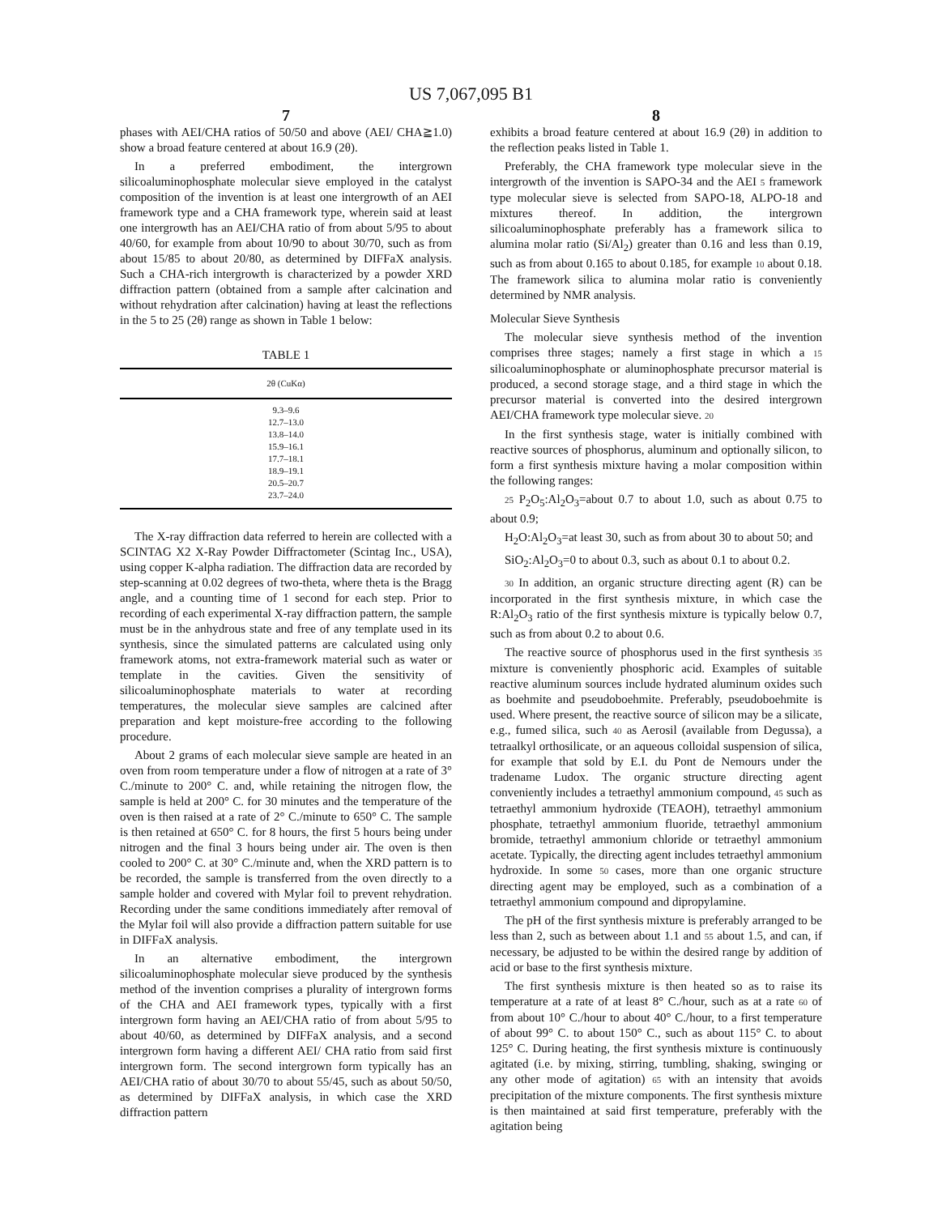US 7,067,095 B1
7
phases with AEI/CHA ratios of 50/50 and above (AEI/ CHA≧1.0) show a broad feature centered at about 16.9 (2θ).
In a preferred embodiment, the intergrown silicoaluminophosphate molecular sieve employed in the catalyst composition of the invention is at least one intergrowth of an AEI framework type and a CHA framework type, wherein said at least one intergrowth has an AEI/CHA ratio of from about 5/95 to about 40/60, for example from about 10/90 to about 30/70, such as from about 15/85 to about 20/80, as determined by DIFFaX analysis. Such a CHA-rich intergrowth is characterized by a powder XRD diffraction pattern (obtained from a sample after calcination and without rehydration after calcination) having at least the reflections in the 5 to 25 (2θ) range as shown in Table 1 below:
TABLE 1
| 2θ (CuKα) |
| --- |
| 9.3–9.6 |
| 12.7–13.0 |
| 13.8–14.0 |
| 15.9–16.1 |
| 17.7–18.1 |
| 18.9–19.1 |
| 20.5–20.7 |
| 23.7–24.0 |
The X-ray diffraction data referred to herein are collected with a SCINTAG X2 X-Ray Powder Diffractometer (Scintag Inc., USA), using copper K-alpha radiation. The diffraction data are recorded by step-scanning at 0.02 degrees of two-theta, where theta is the Bragg angle, and a counting time of 1 second for each step. Prior to recording of each experimental X-ray diffraction pattern, the sample must be in the anhydrous state and free of any template used in its synthesis, since the simulated patterns are calculated using only framework atoms, not extra-framework material such as water or template in the cavities. Given the sensitivity of silicoaluminophosphate materials to water at recording temperatures, the molecular sieve samples are calcined after preparation and kept moisture-free according to the following procedure.
About 2 grams of each molecular sieve sample are heated in an oven from room temperature under a flow of nitrogen at a rate of 3° C./minute to 200° C. and, while retaining the nitrogen flow, the sample is held at 200° C. for 30 minutes and the temperature of the oven is then raised at a rate of 2° C./minute to 650° C. The sample is then retained at 650° C. for 8 hours, the first 5 hours being under nitrogen and the final 3 hours being under air. The oven is then cooled to 200° C. at 30° C./minute and, when the XRD pattern is to be recorded, the sample is transferred from the oven directly to a sample holder and covered with Mylar foil to prevent rehydration. Recording under the same conditions immediately after removal of the Mylar foil will also provide a diffraction pattern suitable for use in DIFFaX analysis.
In an alternative embodiment, the intergrown silicoaluminophosphate molecular sieve produced by the synthesis method of the invention comprises a plurality of intergrown forms of the CHA and AEI framework types, typically with a first intergrown form having an AEI/CHA ratio of from about 5/95 to about 40/60, as determined by DIFFaX analysis, and a second intergrown form having a different AEI/ CHA ratio from said first intergrown form. The second intergrown form typically has an AEI/CHA ratio of about 30/70 to about 55/45, such as about 50/50, as determined by DIFFaX analysis, in which case the XRD diffraction pattern
8
exhibits a broad feature centered at about 16.9 (2θ) in addition to the reflection peaks listed in Table 1.
Preferably, the CHA framework type molecular sieve in the intergrowth of the invention is SAPO-34 and the AEI 5 framework type molecular sieve is selected from SAPO-18, ALPO-18 and mixtures thereof. In addition, the intergrown silicoaluminophosphate preferably has a framework silica to alumina molar ratio (Si/Al<sub>2</sub>) greater than 0.16 and less than 0.19, such as from about 0.165 to about 0.185, for example 10 about 0.18. The framework silica to alumina molar ratio is conveniently determined by NMR analysis.
Molecular Sieve Synthesis
The molecular sieve synthesis method of the invention comprises three stages; namely a first stage in which a 15 silicoaluminophosphate or aluminophosphate precursor material is produced, a second storage stage, and a third stage in which the precursor material is converted into the desired intergrown AEI/CHA framework type molecular sieve. 20
In the first synthesis stage, water is initially combined with reactive sources of phosphorus, aluminum and optionally silicon, to form a first synthesis mixture having a molar composition within the following ranges:
25 P<sub>2</sub>O<sub>5</sub>:Al<sub>2</sub>O<sub>3</sub>=about 0.7 to about 1.0, such as about 0.75 to about 0.9;
H<sub>2</sub>O:Al<sub>2</sub>O<sub>3</sub>=at least 30, such as from about 30 to about 50; and
SiO<sub>2</sub>:Al<sub>2</sub>O<sub>3</sub>=0 to about 0.3, such as about 0.1 to about 0.2.
30 In addition, an organic structure directing agent (R) can be incorporated in the first synthesis mixture, in which case the R:Al<sub>2</sub>O<sub>3</sub> ratio of the first synthesis mixture is typically below 0.7, such as from about 0.2 to about 0.6.
The reactive source of phosphorus used in the first synthesis 35 mixture is conveniently phosphoric acid. Examples of suitable reactive aluminum sources include hydrated aluminum oxides such as boehmite and pseudoboehmite. Preferably, pseudoboehmite is used. Where present, the reactive source of silicon may be a silicate, e.g., fumed silica, such 40 as Aerosil (available from Degussa), a tetraalkyl orthosilicate, or an aqueous colloidal suspension of silica, for example that sold by E.I. du Pont de Nemours under the tradename Ludox. The organic structure directing agent conveniently includes a tetraethyl ammonium compound, 45 such as tetraethyl ammonium hydroxide (TEAOH), tetraethyl ammonium phosphate, tetraethyl ammonium fluoride, tetraethyl ammonium bromide, tetraethyl ammonium chloride or tetraethyl ammonium acetate. Typically, the directing agent includes tetraethyl ammonium hydroxide. In some 50 cases, more than one organic structure directing agent may be employed, such as a combination of a tetraethyl ammonium compound and dipropylamine.
The pH of the first synthesis mixture is preferably arranged to be less than 2, such as between about 1.1 and 55 about 1.5, and can, if necessary, be adjusted to be within the desired range by addition of acid or base to the first synthesis mixture.
The first synthesis mixture is then heated so as to raise its temperature at a rate of at least 8° C./hour, such as at a rate 60 of from about 10° C./hour to about 40° C./hour, to a first temperature of about 99° C. to about 150° C., such as about 115° C. to about 125° C. During heating, the first synthesis mixture is continuously agitated (i.e. by mixing, stirring, tumbling, shaking, swinging or any other mode of agitation) 65 with an intensity that avoids precipitation of the mixture components. The first synthesis mixture is then maintained at said first temperature, preferably with the agitation being